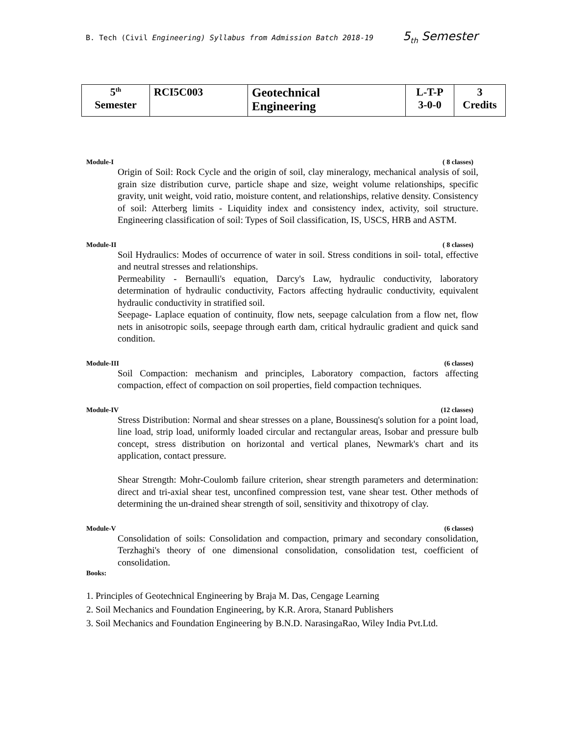B. Tech (Civil Engineering) Syllabus from Admission Batch 2018-19 5<sub>th</sub> Semester
| 5<sup>th</sup> Semester | RCI5C003 | Geotechnical Engineering | L-T-P 3-0-0 | 3 Credits |
Module-I ( 8 classes)
Origin of Soil: Rock Cycle and the origin of soil, clay mineralogy, mechanical analysis of soil, grain size distribution curve, particle shape and size, weight volume relationships, specific gravity, unit weight, void ratio, moisture content, and relationships, relative density. Consistency of soil: Atterberg limits - Liquidity index and consistency index, activity, soil structure. Engineering classification of soil: Types of Soil classification, IS, USCS, HRB and ASTM.
Module-II ( 8 classes)
Soil Hydraulics: Modes of occurrence of water in soil. Stress conditions in soil- total, effective and neutral stresses and relationships.
Permeability - Bernaulli's equation, Darcy's Law, hydraulic conductivity, laboratory determination of hydraulic conductivity, Factors affecting hydraulic conductivity, equivalent hydraulic conductivity in stratified soil.
Seepage- Laplace equation of continuity, flow nets, seepage calculation from a flow net, flow nets in anisotropic soils, seepage through earth dam, critical hydraulic gradient and quick sand condition.
Module-III (6 classes)
Soil Compaction: mechanism and principles, Laboratory compaction, factors affecting compaction, effect of compaction on soil properties, field compaction techniques.
Module-IV (12 classes)
Stress Distribution: Normal and shear stresses on a plane, Boussinesq's solution for a point load, line load, strip load, uniformly loaded circular and rectangular areas, Isobar and pressure bulb concept, stress distribution on horizontal and vertical planes, Newmark's chart and its application, contact pressure.
Shear Strength: Mohr-Coulomb failure criterion, shear strength parameters and determination: direct and tri-axial shear test, unconfined compression test, vane shear test. Other methods of determining the un-drained shear strength of soil, sensitivity and thixotropy of clay.
Module-V (6 classes)
Consolidation of soils: Consolidation and compaction, primary and secondary consolidation, Terzhaghi's theory of one dimensional consolidation, consolidation test, coefficient of consolidation.
Books:
1. Principles of Geotechnical Engineering by Braja M. Das, Cengage Learning
2. Soil Mechanics and Foundation Engineering, by K.R. Arora, Stanard Publishers
3. Soil Mechanics and Foundation Engineering by B.N.D. NarasingaRao, Wiley India Pvt.Ltd.